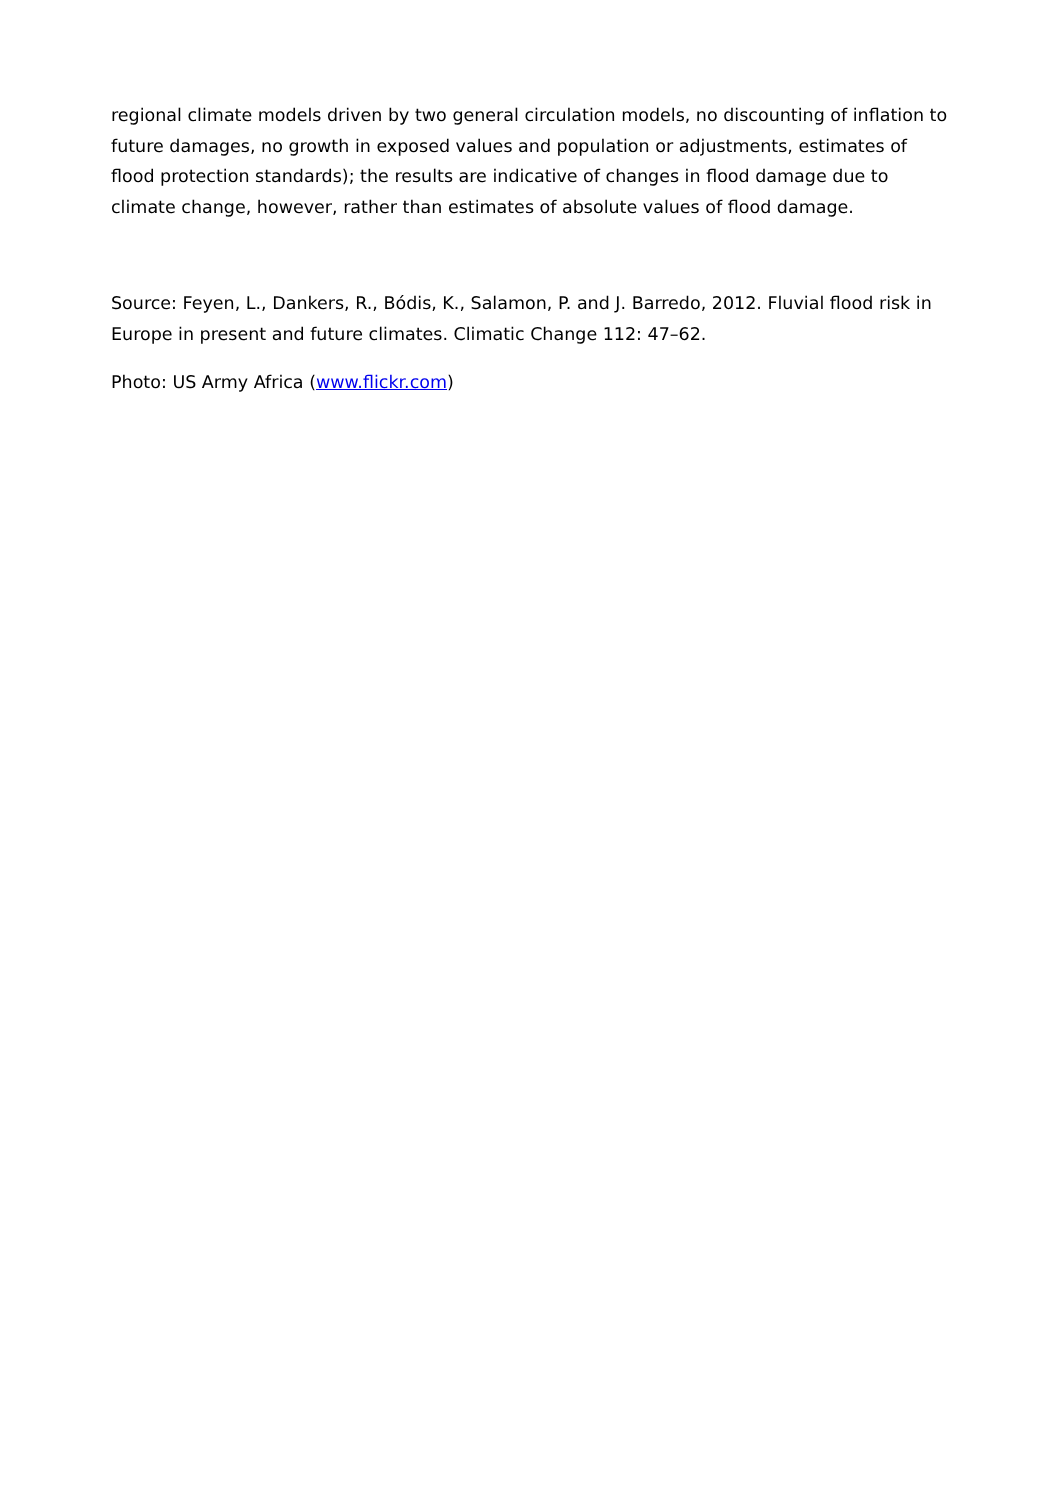regional climate models driven by two general circulation models, no discounting of inflation to future damages, no growth in exposed values and population or adjustments, estimates of flood protection standards); the results are indicative of changes in flood damage due to climate change, however, rather than estimates of absolute values of flood damage.
Source: Feyen, L., Dankers, R., Bódis, K., Salamon, P. and J. Barredo, 2012. Fluvial flood risk in Europe in present and future climates. Climatic Change 112: 47–62.
Photo: US Army Africa (www.flickr.com)